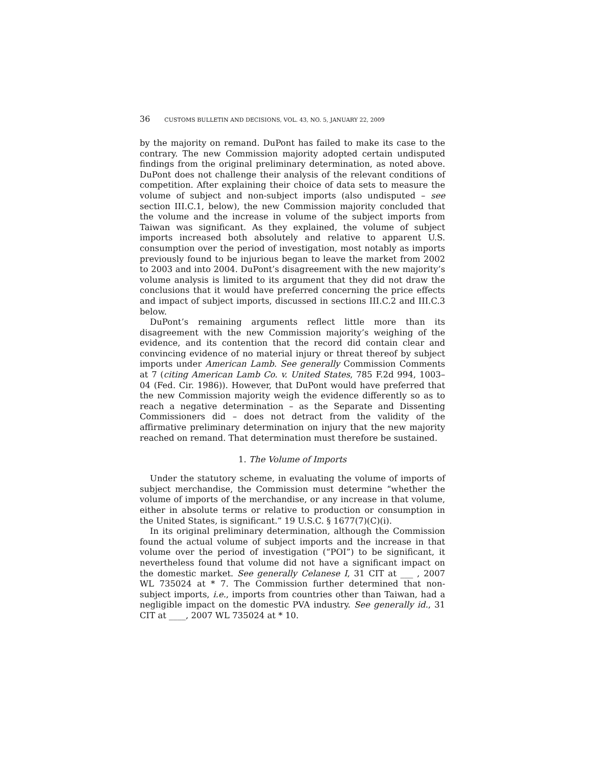36 CUSTOMS BULLETIN AND DECISIONS, VOL. 43, NO. 5, JANUARY 22, 2009
by the majority on remand. DuPont has failed to make its case to the contrary. The new Commission majority adopted certain undisputed findings from the original preliminary determination, as noted above. DuPont does not challenge their analysis of the relevant conditions of competition. After explaining their choice of data sets to measure the volume of subject and non-subject imports (also undisputed – see section III.C.1, below), the new Commission majority concluded that the volume and the increase in volume of the subject imports from Taiwan was significant. As they explained, the volume of subject imports increased both absolutely and relative to apparent U.S. consumption over the period of investigation, most notably as imports previously found to be injurious began to leave the market from 2002 to 2003 and into 2004. DuPont’s disagreement with the new majority’s volume analysis is limited to its argument that they did not draw the conclusions that it would have preferred concerning the price effects and impact of subject imports, discussed in sections III.C.2 and III.C.3 below.
DuPont’s remaining arguments reflect little more than its disagreement with the new Commission majority’s weighing of the evidence, and its contention that the record did contain clear and convincing evidence of no material injury or threat thereof by subject imports under American Lamb. See generally Commission Comments at 7 (citing American Lamb Co. v. United States, 785 F.2d 994, 1003–04 (Fed. Cir. 1986)). However, that DuPont would have preferred that the new Commission majority weigh the evidence differently so as to reach a negative determination – as the Separate and Dissenting Commissioners did – does not detract from the validity of the affirmative preliminary determination on injury that the new majority reached on remand. That determination must therefore be sustained.
1. The Volume of Imports
Under the statutory scheme, in evaluating the volume of imports of subject merchandise, the Commission must determine “whether the volume of imports of the merchandise, or any increase in that volume, either in absolute terms or relative to production or consumption in the United States, is significant.” 19 U.S.C. § 1677(7)(C)(i).
In its original preliminary determination, although the Commission found the actual volume of subject imports and the increase in that volume over the period of investigation (“POI”) to be significant, it nevertheless found that volume did not have a significant impact on the domestic market. See generally Celanese I, 31 CIT at ___ , 2007 WL 735024 at * 7. The Commission further determined that non-subject imports, i.e., imports from countries other than Taiwan, had a negligible impact on the domestic PVA industry. See generally id., 31 CIT at ____, 2007 WL 735024 at * 10.